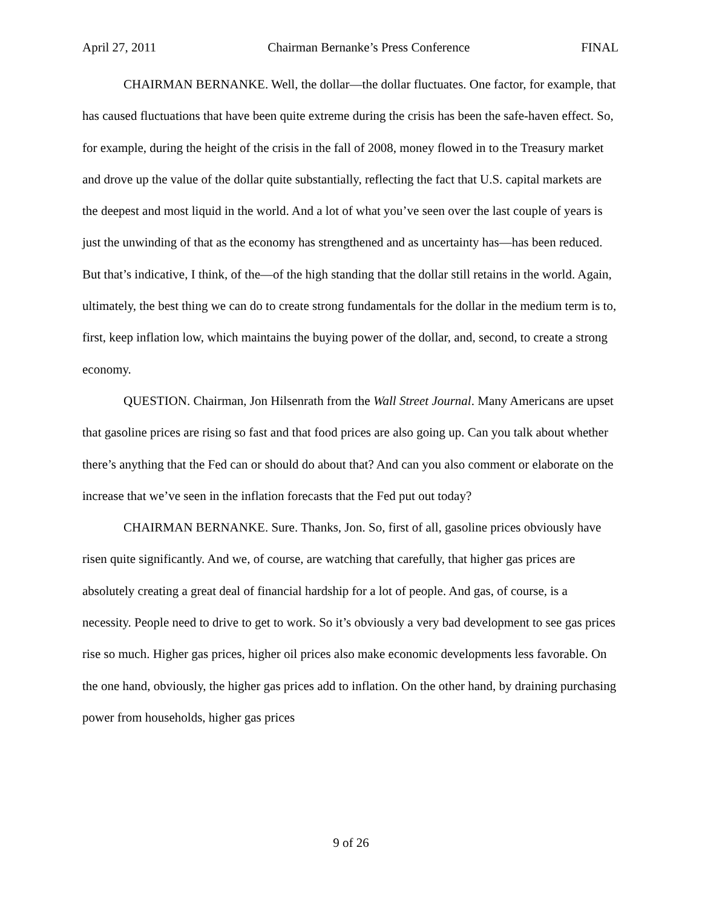April 27, 2011 Chairman Bernanke’s Press Conference FINAL
CHAIRMAN BERNANKE. Well, the dollar—the dollar fluctuates. One factor, for example, that has caused fluctuations that have been quite extreme during the crisis has been the safe-haven effect. So, for example, during the height of the crisis in the fall of 2008, money flowed in to the Treasury market and drove up the value of the dollar quite substantially, reflecting the fact that U.S. capital markets are the deepest and most liquid in the world. And a lot of what you’ve seen over the last couple of years is just the unwinding of that as the economy has strengthened and as uncertainty has—has been reduced. But that’s indicative, I think, of the—of the high standing that the dollar still retains in the world. Again, ultimately, the best thing we can do to create strong fundamentals for the dollar in the medium term is to, first, keep inflation low, which maintains the buying power of the dollar, and, second, to create a strong economy.
QUESTION. Chairman, Jon Hilsenrath from the Wall Street Journal. Many Americans are upset that gasoline prices are rising so fast and that food prices are also going up. Can you talk about whether there’s anything that the Fed can or should do about that? And can you also comment or elaborate on the increase that we’ve seen in the inflation forecasts that the Fed put out today?
CHAIRMAN BERNANKE. Sure. Thanks, Jon. So, first of all, gasoline prices obviously have risen quite significantly. And we, of course, are watching that carefully, that higher gas prices are absolutely creating a great deal of financial hardship for a lot of people. And gas, of course, is a necessity. People need to drive to get to work. So it’s obviously a very bad development to see gas prices rise so much. Higher gas prices, higher oil prices also make economic developments less favorable. On the one hand, obviously, the higher gas prices add to inflation. On the other hand, by draining purchasing power from households, higher gas prices
9 of 26